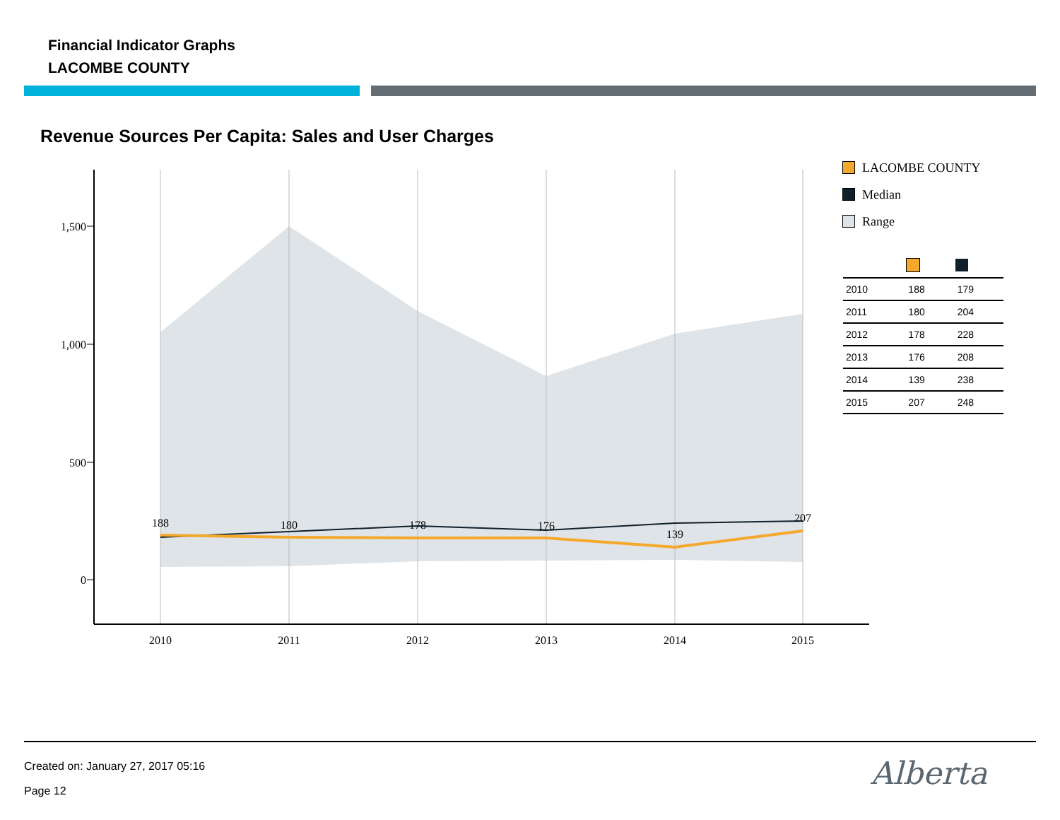Financial Indicator Graphs
LACOMBE COUNTY
Revenue Sources Per Capita: Sales and User Charges
1,500
1,000
500
0
2010
2011
2012
2013
2014
2015
188
180
178
176
139
207
LACOMBE COUNTY
Median
Range
| 2010 | 188 | 179 |
| 2011 | 180 | 204 |
| 2012 | 178 | 228 |
| 2013 | 176 | 208 |
| 2014 | 139 | 238 |
| 2015 | 207 | 248 |
Created on: January 27, 2017 05:16
Page 12 Alberta